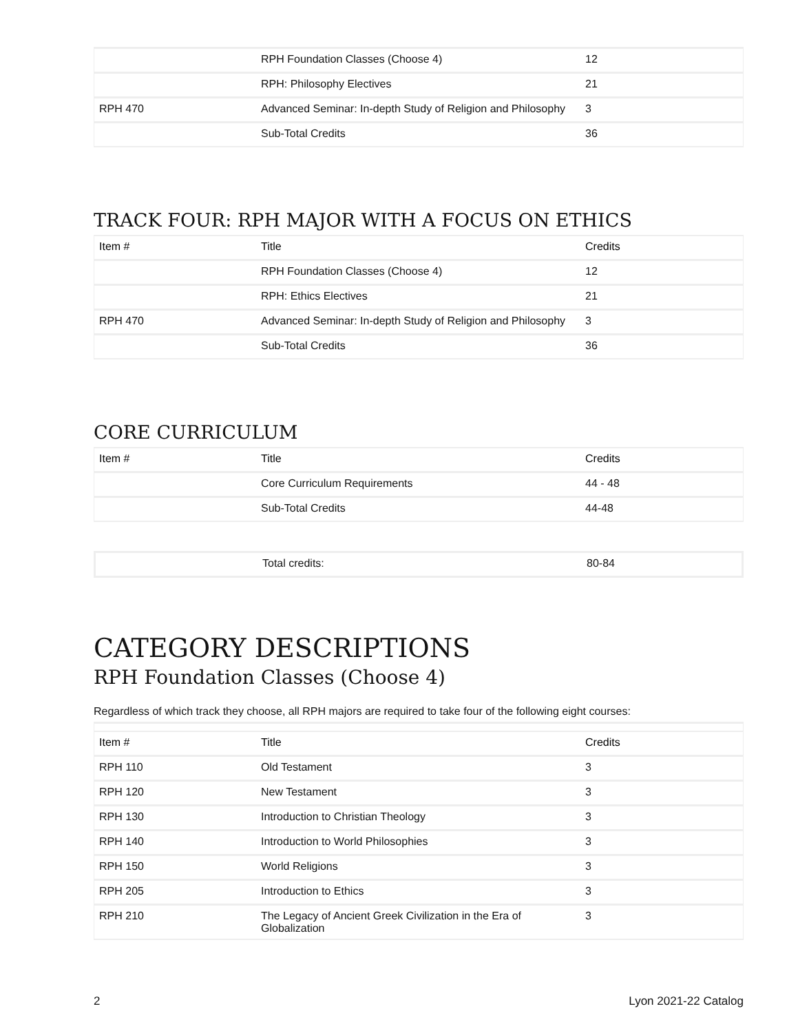| | RPH Foundation Classes (Choose 4) | 12 |
| | RPH: Philosophy Electives | 21 |
| RPH 470 | Advanced Seminar: In-depth Study of Religion and Philosophy | 3 |
| | Sub-Total Credits | 36 |
TRACK FOUR: RPH MAJOR WITH A FOCUS ON ETHICS
| Item # | Title | Credits |
| --- | --- | --- |
| | RPH Foundation Classes (Choose 4) | 12 |
| | RPH: Ethics Electives | 21 |
| RPH 470 | Advanced Seminar: In-depth Study of Religion and Philosophy | 3 |
| | Sub-Total Credits | 36 |
CORE CURRICULUM
| Item # | Title | Credits |
| --- | --- | --- |
| | Core Curriculum Requirements | 44 - 48 |
| | Sub-Total Credits | 44-48 |
| | Total credits: | 80-84 |
CATEGORY DESCRIPTIONS
RPH Foundation Classes (Choose 4)
Regardless of which track they choose, all RPH majors are required to take four of the following eight courses:
| Item # | Title | Credits |
| --- | --- | --- |
| RPH 110 | Old Testament | 3 |
| RPH 120 | New Testament | 3 |
| RPH 130 | Introduction to Christian Theology | 3 |
| RPH 140 | Introduction to World Philosophies | 3 |
| RPH 150 | World Religions | 3 |
| RPH 205 | Introduction to Ethics | 3 |
| RPH 210 | The Legacy of Ancient Greek Civilization in the Era of Globalization | 3 |
2 Lyon 2021-22 Catalog